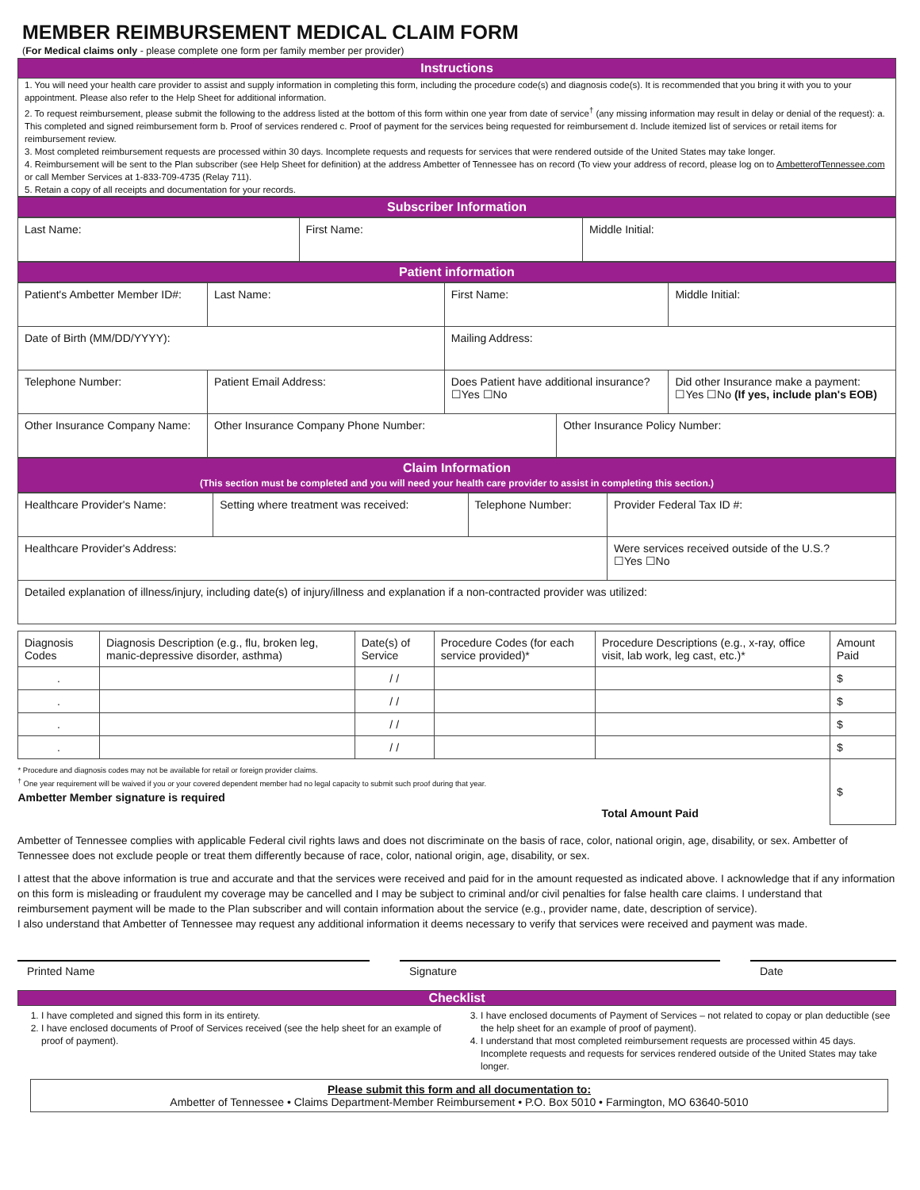MEMBER REIMBURSEMENT MEDICAL CLAIM FORM
(For Medical claims only - please complete one form per family member per provider)
Instructions
1. You will need your health care provider to assist and supply information in completing this form, including the procedure code(s) and diagnosis code(s). It is recommended that you bring it with you to your appointment. Please also refer to the Help Sheet for additional information.
2. To request reimbursement, please submit the following to the address listed at the bottom of this form within one year from date of service<sup>†</sup> (any missing information may result in delay or denial of the request): a. This completed and signed reimbursement form b. Proof of services rendered c. Proof of payment for the services being requested for reimbursement d. Include itemized list of services or retail items for reimbursement review.
3. Most completed reimbursement requests are processed within 30 days. Incomplete requests and requests for services that were rendered outside of the United States may take longer.
4. Reimbursement will be sent to the Plan subscriber (see Help Sheet for definition) at the address Ambetter of Tennessee has on record (To view your address of record, please log on to AmbetterofTennessee.com or call Member Services at 1-833-709-4735 (Relay 711).
5. Retain a copy of all receipts and documentation for your records.
Subscriber Information
| Last Name: | First Name: | Middle Initial: |
Patient information
| Patient's Ambetter Member ID#: | Last Name: | First Name: | | Middle Initial: |
| Date of Birth (MM/DD/YYYY): | | Mailing Address: | | |
| Telephone Number: | Patient Email Address: | Does Patient have additional insurance? ☐Yes ☐No | | Did other Insurance make a payment: ☐Yes ☐No (If yes, include plan's EOB) |
| Other Insurance Company Name: | Other Insurance Company Phone Number: | | Other Insurance Policy Number: | |
Claim Information
(This section must be completed and you will need your health care provider to assist in completing this section.)
| Healthcare Provider's Name: | Setting where treatment was received: | Telephone Number: | Provider Federal Tax ID #: |
| Healthcare Provider's Address: | | | Were services received outside of the U.S.? ☐Yes ☐No |
| Detailed explanation of illness/injury, including date(s) of injury/illness and explanation if a non-contracted provider was utilized: | | | |
| Diagnosis Codes | Diagnosis Description (e.g., flu, broken leg, manic-depressive disorder, asthma) | Date(s) of Service | Procedure Codes (for each service provided)* | Procedure Descriptions (e.g., x-ray, office visit, lab work, leg cast, etc.)* | Amount Paid |
| --- | --- | --- | --- | --- | --- |
| . | | / / | | | $ |
| . | | / / | | | $ |
| . | | / / | | | $ |
| . | | / / | | | $ |
| * Procedure and diagnosis codes may not be available for retail or foreign provider claims. <sup>†</sup> One year requirement will be waived if you or your covered dependent member had no legal capacity to submit such proof during that year. Ambetter Member signature is required | | | | Total Amount Paid | $ |
Ambetter of Tennessee complies with applicable Federal civil rights laws and does not discriminate on the basis of race, color, national origin, age, disability, or sex. Ambetter of Tennessee does not exclude people or treat them differently because of race, color, national origin, age, disability, or sex.
I attest that the above information is true and accurate and that the services were received and paid for in the amount requested as indicated above. I acknowledge that if any information on this form is misleading or fraudulent my coverage may be cancelled and I may be subject to criminal and/or civil penalties for false health care claims. I understand that reimbursement payment will be made to the Plan subscriber and will contain information about the service (e.g., provider name, date, description of service).
I also understand that Ambetter of Tennessee may request any additional information it deems necessary to verify that services were received and payment was made.
Printed Name Signature Date
Checklist
1. I have completed and signed this form in its entirety.
2. I have enclosed documents of Proof of Services received (see the help sheet for an example of proof of payment).
3. I have enclosed documents of Payment of Services – not related to copay or plan deductible (see the help sheet for an example of proof of payment).
4. I understand that most completed reimbursement requests are processed within 45 days. Incomplete requests and requests for services rendered outside of the United States may take longer.
Please submit this form and all documentation to:
Ambetter of Tennessee • Claims Department-Member Reimbursement • P.O. Box 5010 • Farmington, MO 63640-5010